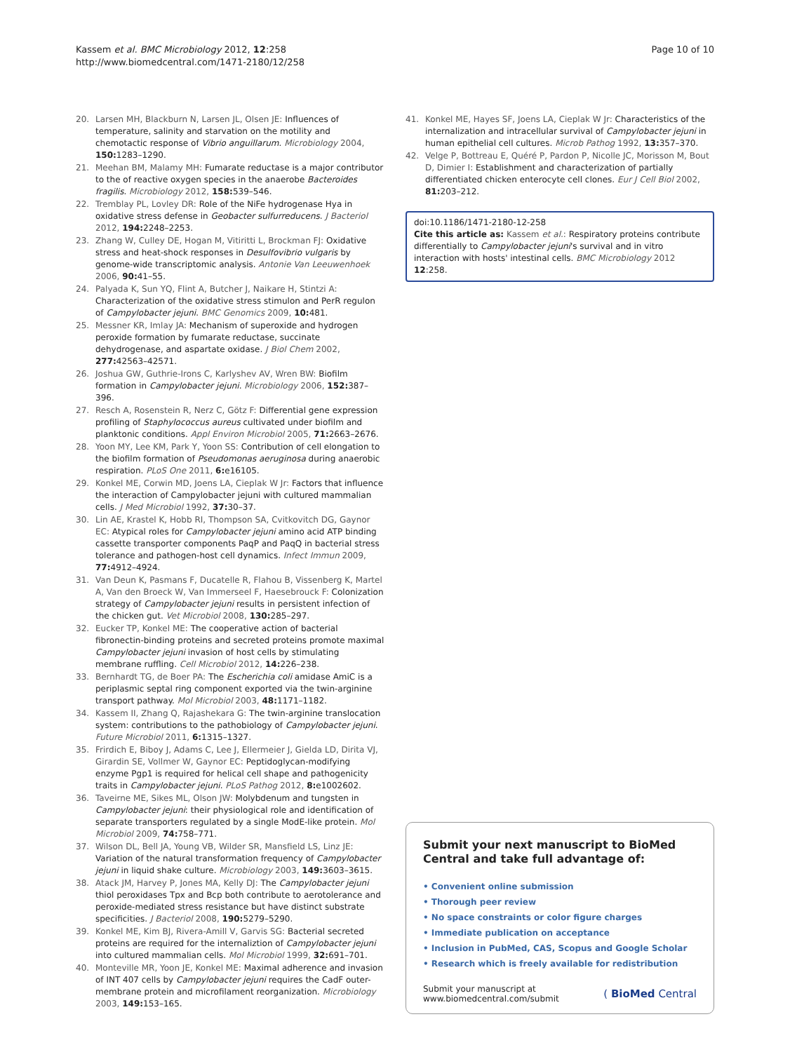Kassem et al. BMC Microbiology 2012, 12:258
http://www.biomedcentral.com/1471-2180/12/258
Page 10 of 10
20. Larsen MH, Blackburn N, Larsen JL, Olsen JE: Influences of temperature, salinity and starvation on the motility and chemotactic response of Vibrio anguillarum. Microbiology 2004, 150: 1283–1290.
21. Meehan BM, Malamy MH: Fumarate reductase is a major contributor to the of reactive oxygen species in the anaerobe Bacteroides fragilis. Microbiology 2012, 158: 539–546.
22. Tremblay PL, Lovley DR: Role of the NiFe hydrogenase Hya in oxidative stress defense in Geobacter sulfurreducens. J Bacteriol 2012, 194: 2248–2253.
23. Zhang W, Culley DE, Hogan M, Vitiritti L, Brockman FJ: Oxidative stress and heat-shock responses in Desulfovibrio vulgaris by genome-wide transcriptomic analysis. Antonie Van Leeuwenhoek 2006, 90: 41–55.
24. Palyada K, Sun YQ, Flint A, Butcher J, Naikare H, Stintzi A: Characterization of the oxidative stress stimulon and PerR regulon of Campylobacter jejuni. BMC Genomics 2009, 10: 481.
25. Messner KR, Imlay JA: Mechanism of superoxide and hydrogen peroxide formation by fumarate reductase, succinate dehydrogenase, and aspartate oxidase. J Biol Chem 2002, 277: 42563–42571.
26. Joshua GW, Guthrie-Irons C, Karlyshev AV, Wren BW: Biofilm formation in Campylobacter jejuni. Microbiology 2006, 152: 387–396.
27. Resch A, Rosenstein R, Nerz C, Götz F: Differential gene expression profiling of Staphylococcus aureus cultivated under biofilm and planktonic conditions. Appl Environ Microbiol 2005, 71: 2663–2676.
28. Yoon MY, Lee KM, Park Y, Yoon SS: Contribution of cell elongation to the biofilm formation of Pseudomonas aeruginosa during anaerobic respiration. PLoS One 2011, 6: e16105.
29. Konkel ME, Corwin MD, Joens LA, Cieplak W Jr: Factors that influence the interaction of Campylobacter jejuni with cultured mammalian cells. J Med Microbiol 1992, 37: 30–37.
30. Lin AE, Krastel K, Hobb RI, Thompson SA, Cvitkovitch DG, Gaynor EC: Atypical roles for Campylobacter jejuni amino acid ATP binding cassette transporter components PaqP and PaqQ in bacterial stress tolerance and pathogen-host cell dynamics. Infect Immun 2009, 77: 4912–4924.
31. Van Deun K, Pasmans F, Ducatelle R, Flahou B, Vissenberg K, Martel A, Van den Broeck W, Van Immerseel F, Haesebrouck F: Colonization strategy of Campylobacter jejuni results in persistent infection of the chicken gut. Vet Microbiol 2008, 130: 285–297.
32. Eucker TP, Konkel ME: The cooperative action of bacterial fibronectin-binding proteins and secreted proteins promote maximal Campylobacter jejuni invasion of host cells by stimulating membrane ruffling. Cell Microbiol 2012, 14: 226–238.
33. Bernhardt TG, de Boer PA: The Escherichia coli amidase AmiC is a periplasmic septal ring component exported via the twin-arginine transport pathway. Mol Microbiol 2003, 48: 1171–1182.
34. Kassem II, Zhang Q, Rajashekara G: The twin-arginine translocation system: contributions to the pathobiology of Campylobacter jejuni. Future Microbiol 2011, 6: 1315–1327.
35. Frirdich E, Biboy J, Adams C, Lee J, Ellermeier J, Gielda LD, Dirita VJ, Girardin SE, Vollmer W, Gaynor EC: Peptidoglycan-modifying enzyme Pgp1 is required for helical cell shape and pathogenicity traits in Campylobacter jejuni. PLoS Pathog 2012, 8: e1002602.
36. Taveirne ME, Sikes ML, Olson JW: Molybdenum and tungsten in Campylobacter jejuni: their physiological role and identification of separate transporters regulated by a single ModE-like protein. Mol Microbiol 2009, 74: 758–771.
37. Wilson DL, Bell JA, Young VB, Wilder SR, Mansfield LS, Linz JE: Variation of the natural transformation frequency of Campylobacter jejuni in liquid shake culture. Microbiology 2003, 149: 3603–3615.
38. Atack JM, Harvey P, Jones MA, Kelly DJ: The Campylobacter jejuni thiol peroxidases Tpx and Bcp both contribute to aerotolerance and peroxide-mediated stress resistance but have distinct substrate specificities. J Bacteriol 2008, 190: 5279–5290.
39. Konkel ME, Kim BJ, Rivera-Amill V, Garvis SG: Bacterial secreted proteins are required for the internaliztion of Campylobacter jejuni into cultured mammalian cells. Mol Microbiol 1999, 32: 691–701.
40. Monteville MR, Yoon JE, Konkel ME: Maximal adherence and invasion of INT 407 cells by Campylobacter jejuni requires the CadF outer-membrane protein and microfilament reorganization. Microbiology 2003, 149: 153–165.
41. Konkel ME, Hayes SF, Joens LA, Cieplak W Jr: Characteristics of the internalization and intracellular survival of Campylobacter jejuni in human epithelial cell cultures. Microb Pathog 1992, 13: 357–370.
42. Velge P, Bottreau E, Quéré P, Pardon P, Nicolle JC, Morisson M, Bout D, Dimier I: Establishment and characterization of partially differentiated chicken enterocyte cell clones. Eur J Cell Biol 2002, 81: 203–212.
doi:10.1186/1471-2180-12-258
Cite this article as: Kassem et al.: Respiratory proteins contribute differentially to Campylobacter jejuni's survival and in vitro interaction with hosts' intestinal cells. BMC Microbiology 2012 12:258.
Submit your next manuscript to BioMed Central and take full advantage of:
• Convenient online submission
• Thorough peer review
• No space constraints or color figure charges
• Immediate publication on acceptance
• Inclusion in PubMed, CAS, Scopus and Google Scholar
• Research which is freely available for redistribution
Submit your manuscript at
www.biomedcentral.com/submit ( BioMed Central